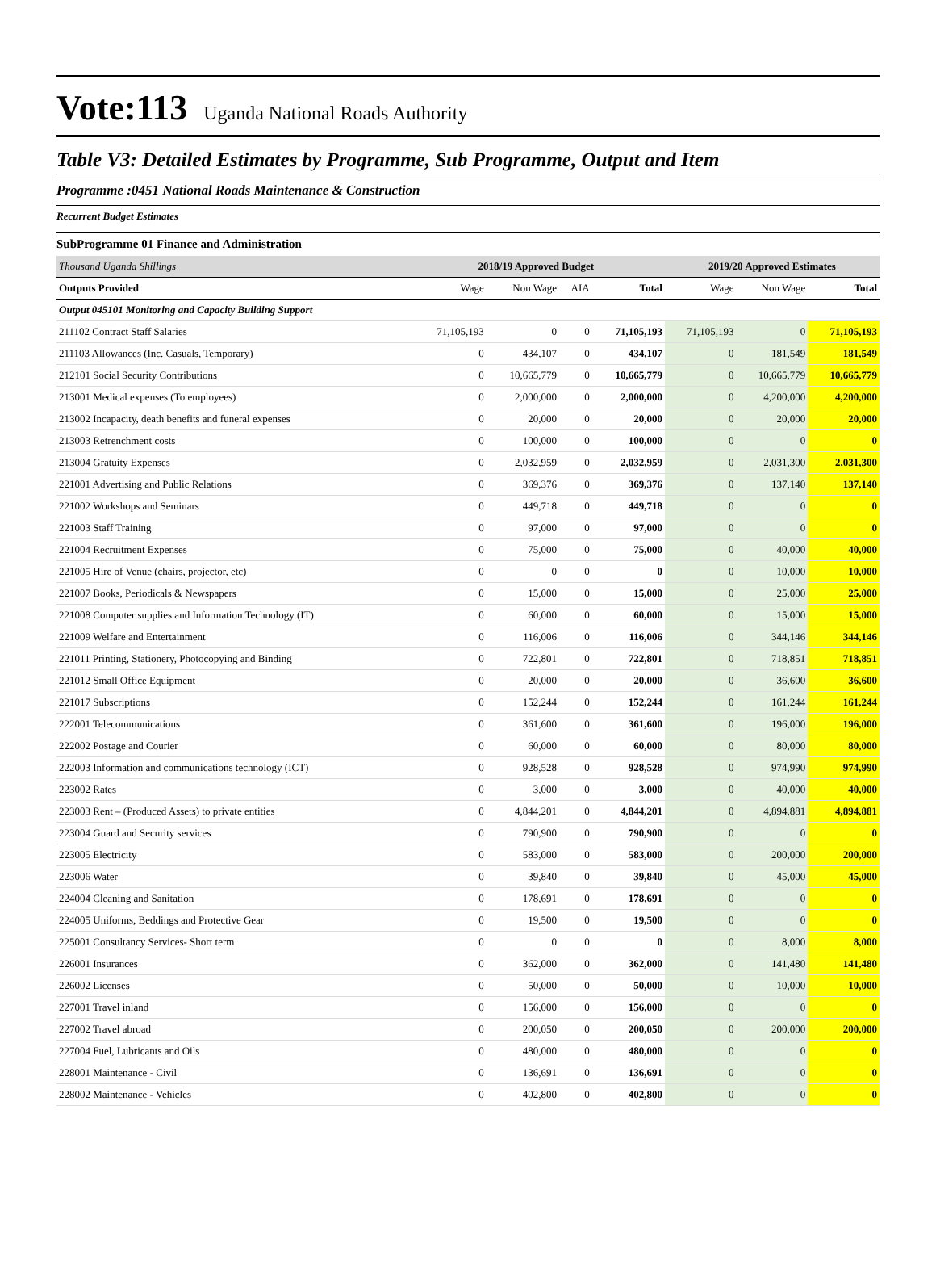Vote:113 Uganda National Roads Authority
Table V3: Detailed Estimates by Programme, Sub Programme, Output and Item
Programme :0451 National Roads Maintenance & Construction
Recurrent Budget Estimates
SubProgramme 01 Finance and Administration
| Thousand Uganda Shillings | 2018/19 Approved Budget | | | | 2019/20 Approved Estimates | | |
| --- | --- | --- | --- | --- | --- | --- | --- |
| Outputs Provided | Wage | Non Wage | AIA | Total | Wage | Non Wage | Total |
| Output 045101 Monitoring and Capacity Building Support | | | | | | | |
| 211102 Contract Staff Salaries | 71,105,193 | 0 | 0 | 71,105,193 | 71,105,193 | 0 | 71,105,193 |
| 211103 Allowances (Inc. Casuals, Temporary) | 0 | 434,107 | 0 | 434,107 | 0 | 181,549 | 181,549 |
| 212101 Social Security Contributions | 0 | 10,665,779 | 0 | 10,665,779 | 0 | 10,665,779 | 10,665,779 |
| 213001 Medical expenses (To employees) | 0 | 2,000,000 | 0 | 2,000,000 | 0 | 4,200,000 | 4,200,000 |
| 213002 Incapacity, death benefits and funeral expenses | 0 | 20,000 | 0 | 20,000 | 0 | 20,000 | 20,000 |
| 213003 Retrenchment costs | 0 | 100,000 | 0 | 100,000 | 0 | 0 | 0 |
| 213004 Gratuity Expenses | 0 | 2,032,959 | 0 | 2,032,959 | 0 | 2,031,300 | 2,031,300 |
| 221001 Advertising and Public Relations | 0 | 369,376 | 0 | 369,376 | 0 | 137,140 | 137,140 |
| 221002 Workshops and Seminars | 0 | 449,718 | 0 | 449,718 | 0 | 0 | 0 |
| 221003 Staff Training | 0 | 97,000 | 0 | 97,000 | 0 | 0 | 0 |
| 221004 Recruitment Expenses | 0 | 75,000 | 0 | 75,000 | 0 | 40,000 | 40,000 |
| 221005 Hire of Venue (chairs, projector, etc) | 0 | 0 | 0 | 0 | 0 | 10,000 | 10,000 |
| 221007 Books, Periodicals & Newspapers | 0 | 15,000 | 0 | 15,000 | 0 | 25,000 | 25,000 |
| 221008 Computer supplies and Information Technology (IT) | 0 | 60,000 | 0 | 60,000 | 0 | 15,000 | 15,000 |
| 221009 Welfare and Entertainment | 0 | 116,006 | 0 | 116,006 | 0 | 344,146 | 344,146 |
| 221011 Printing, Stationery, Photocopying and Binding | 0 | 722,801 | 0 | 722,801 | 0 | 718,851 | 718,851 |
| 221012 Small Office Equipment | 0 | 20,000 | 0 | 20,000 | 0 | 36,600 | 36,600 |
| 221017 Subscriptions | 0 | 152,244 | 0 | 152,244 | 0 | 161,244 | 161,244 |
| 222001 Telecommunications | 0 | 361,600 | 0 | 361,600 | 0 | 196,000 | 196,000 |
| 222002 Postage and Courier | 0 | 60,000 | 0 | 60,000 | 0 | 80,000 | 80,000 |
| 222003 Information and communications technology (ICT) | 0 | 928,528 | 0 | 928,528 | 0 | 974,990 | 974,990 |
| 223002 Rates | 0 | 3,000 | 0 | 3,000 | 0 | 40,000 | 40,000 |
| 223003 Rent – (Produced Assets) to private entities | 0 | 4,844,201 | 0 | 4,844,201 | 0 | 4,894,881 | 4,894,881 |
| 223004 Guard and Security services | 0 | 790,900 | 0 | 790,900 | 0 | 0 | 0 |
| 223005 Electricity | 0 | 583,000 | 0 | 583,000 | 0 | 200,000 | 200,000 |
| 223006 Water | 0 | 39,840 | 0 | 39,840 | 0 | 45,000 | 45,000 |
| 224004 Cleaning and Sanitation | 0 | 178,691 | 0 | 178,691 | 0 | 0 | 0 |
| 224005 Uniforms, Beddings and Protective Gear | 0 | 19,500 | 0 | 19,500 | 0 | 0 | 0 |
| 225001 Consultancy Services- Short term | 0 | 0 | 0 | 0 | 0 | 8,000 | 8,000 |
| 226001 Insurances | 0 | 362,000 | 0 | 362,000 | 0 | 141,480 | 141,480 |
| 226002 Licenses | 0 | 50,000 | 0 | 50,000 | 0 | 10,000 | 10,000 |
| 227001 Travel inland | 0 | 156,000 | 0 | 156,000 | 0 | 0 | 0 |
| 227002 Travel abroad | 0 | 200,050 | 0 | 200,050 | 0 | 200,000 | 200,000 |
| 227004 Fuel, Lubricants and Oils | 0 | 480,000 | 0 | 480,000 | 0 | 0 | 0 |
| 228001 Maintenance - Civil | 0 | 136,691 | 0 | 136,691 | 0 | 0 | 0 |
| 228002 Maintenance - Vehicles | 0 | 402,800 | 0 | 402,800 | 0 | 0 | 0 |